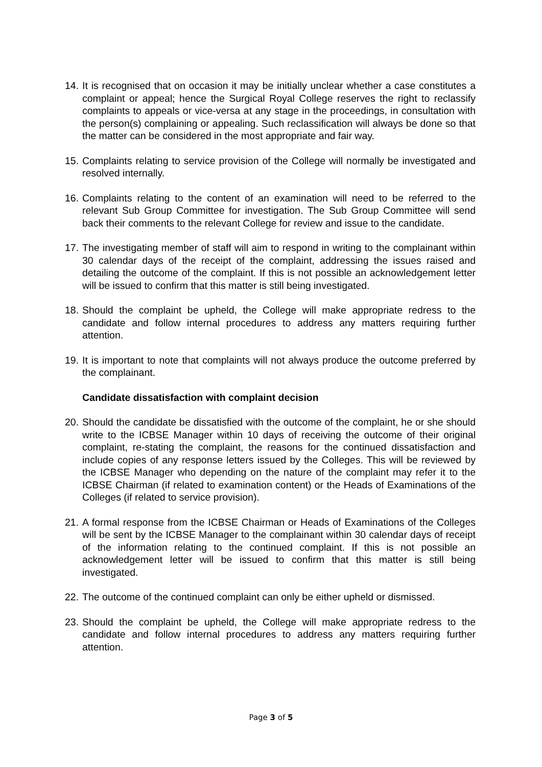14. It is recognised that on occasion it may be initially unclear whether a case constitutes a complaint or appeal; hence the Surgical Royal College reserves the right to reclassify complaints to appeals or vice-versa at any stage in the proceedings, in consultation with the person(s) complaining or appealing. Such reclassification will always be done so that the matter can be considered in the most appropriate and fair way.
15. Complaints relating to service provision of the College will normally be investigated and resolved internally.
16. Complaints relating to the content of an examination will need to be referred to the relevant Sub Group Committee for investigation. The Sub Group Committee will send back their comments to the relevant College for review and issue to the candidate.
17. The investigating member of staff will aim to respond in writing to the complainant within 30 calendar days of the receipt of the complaint, addressing the issues raised and detailing the outcome of the complaint. If this is not possible an acknowledgement letter will be issued to confirm that this matter is still being investigated.
18. Should the complaint be upheld, the College will make appropriate redress to the candidate and follow internal procedures to address any matters requiring further attention.
19. It is important to note that complaints will not always produce the outcome preferred by the complainant.
Candidate dissatisfaction with complaint decision
20. Should the candidate be dissatisfied with the outcome of the complaint, he or she should write to the ICBSE Manager within 10 days of receiving the outcome of their original complaint, re-stating the complaint, the reasons for the continued dissatisfaction and include copies of any response letters issued by the Colleges. This will be reviewed by the ICBSE Manager who depending on the nature of the complaint may refer it to the ICBSE Chairman (if related to examination content) or the Heads of Examinations of the Colleges (if related to service provision).
21. A formal response from the ICBSE Chairman or Heads of Examinations of the Colleges will be sent by the ICBSE Manager to the complainant within 30 calendar days of receipt of the information relating to the continued complaint. If this is not possible an acknowledgement letter will be issued to confirm that this matter is still being investigated.
22. The outcome of the continued complaint can only be either upheld or dismissed.
23. Should the complaint be upheld, the College will make appropriate redress to the candidate and follow internal procedures to address any matters requiring further attention.
Page 3 of 5